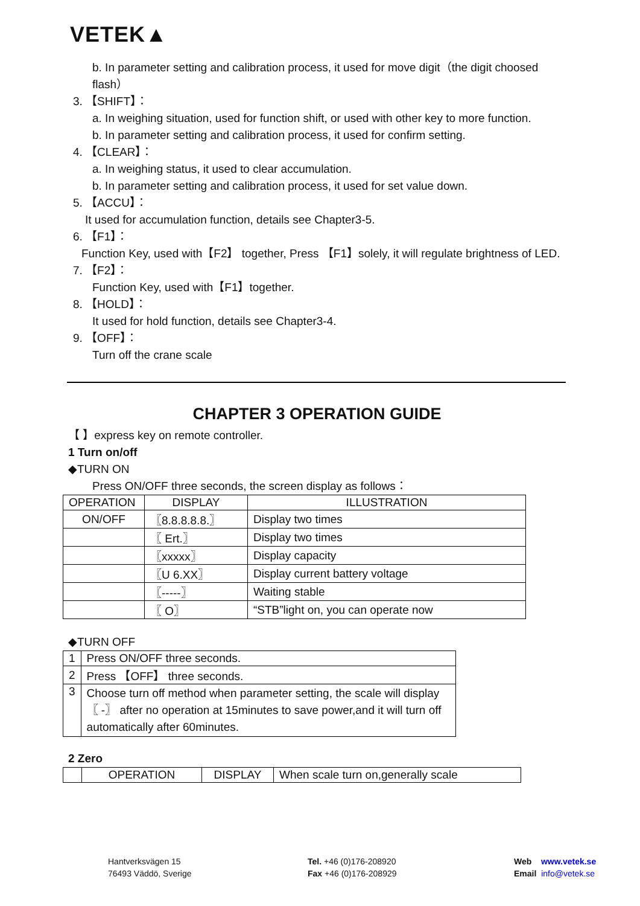VETEK▲
b. In parameter setting and calibration process, it used for move digit（the digit choosed flash）
3. 【SHIFT】：
a. In weighing situation, used for function shift, or used with other key to more function.
b. In parameter setting and calibration process, it used for confirm setting.
4. 【CLEAR】：
a. In weighing status, it used to clear accumulation.
b. In parameter setting and calibration process, it used for set value down.
5. 【ACCU】：
It used for accumulation function, details see Chapter3-5.
6. 【F1】：
Function Key, used with【F2】 together, Press 【F1】solely, it will regulate brightness of LED.
7. 【F2】：
Function Key, used with【F1】together.
8. 【HOLD】：
It used for hold function, details see Chapter3-4.
9. 【OFF】：
Turn off the crane scale
CHAPTER 3 OPERATION GUIDE
【 】express key on remote controller.
1 Turn on/off
◆TURN ON
Press ON/OFF three seconds, the screen display as follows：
| OPERATION | DISPLAY | ILLUSTRATION |
| --- | --- | --- |
| ON/OFF | 〖8.8.8.8.8.〗 | Display two times |
| | 〖 Ert.〗 | Display two times |
| | 〖xxxxx〗 | Display capacity |
| | 〖U 6.XX〗 | Display current battery voltage |
| | 〖-----〗 | Waiting stable |
| | 〖 O〗 | “STB”light on, you can operate now |
◆TURN OFF
| 1 | Press ON/OFF three seconds. |
| 2 | Press 【OFF】 three seconds. |
| 3 | Choose turn off method when parameter setting, the scale will display 〖 -〗 after no operation at 15minutes to save power,and it will turn off automatically after 60minutes. |
2 Zero
| | OPERATION | DISPLAY | When scale turn on,generally scale |
Hantverksvägen 15
76493 Väddö, Sverige
Tel. +46 (0)176-208920
Fax +46 (0)176-208929
Web www.vetek.se
Email info@vetek.se